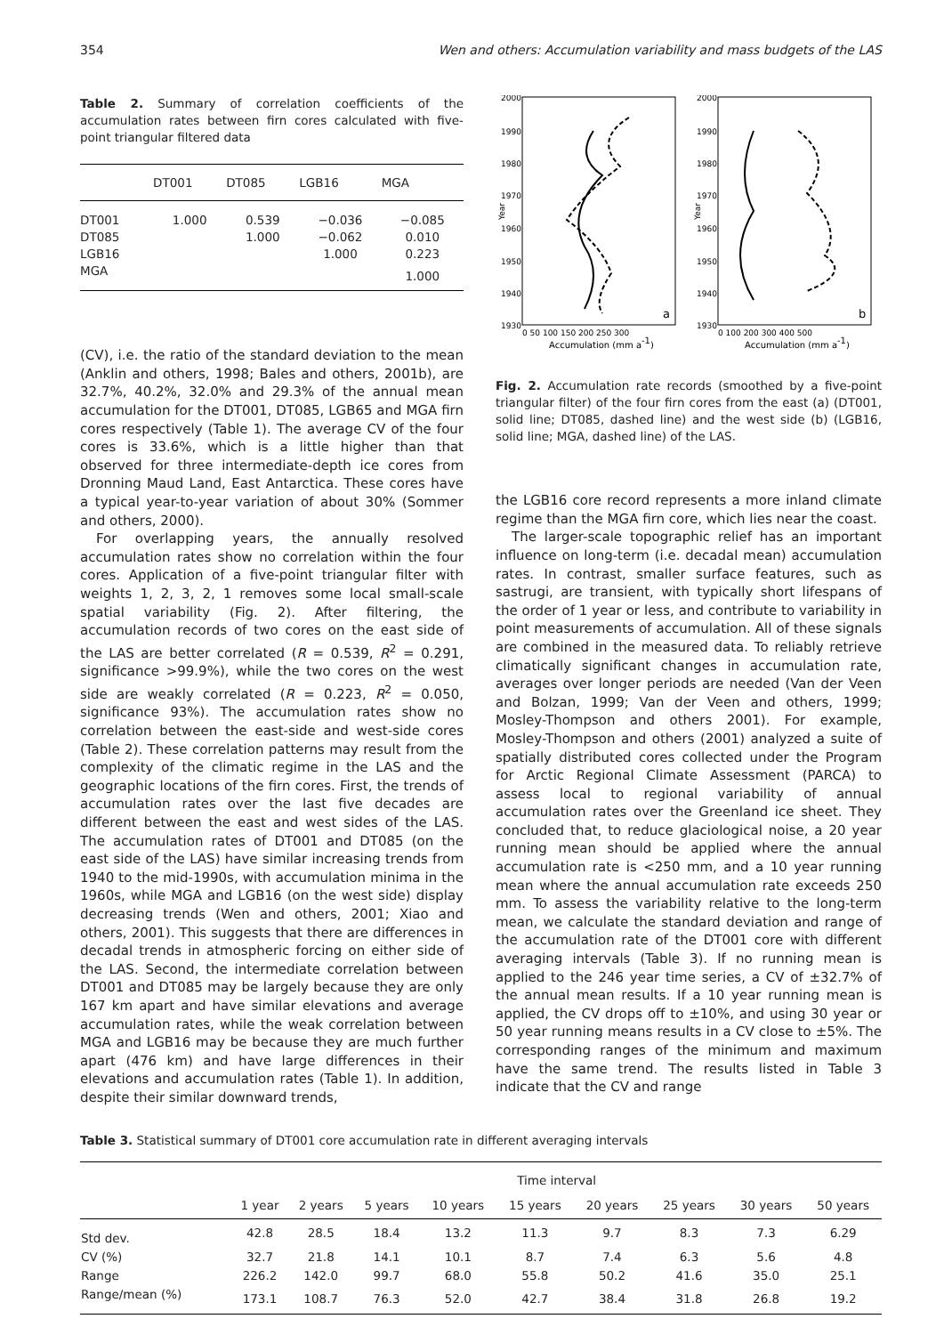354 Wen and others: Accumulation variability and mass budgets of the LAS
Table 2. Summary of correlation coefficients of the accumulation rates between firn cores calculated with five-point triangular filtered data
| | DT001 | DT085 | LGB16 | MGA |
| --- | --- | --- | --- | --- |
| DT001 | 1.000 | 0.539 | −0.036 | −0.085 |
| DT085 | | 1.000 | −0.062 | 0.010 |
| LGB16 | | | 1.000 | 0.223 |
| MGA | | | | 1.000 |
(CV), i.e. the ratio of the standard deviation to the mean (Anklin and others, 1998; Bales and others, 2001b), are 32.7%, 40.2%, 32.0% and 29.3% of the annual mean accumulation for the DT001, DT085, LGB65 and MGA firn cores respectively (Table 1). The average CV of the four cores is 33.6%, which is a little higher than that observed for three intermediate-depth ice cores from Dronning Maud Land, East Antarctica. These cores have a typical year-to-year variation of about 30% (Sommer and others, 2000).
For overlapping years, the annually resolved accumulation rates show no correlation within the four cores. Application of a five-point triangular filter with weights 1, 2, 3, 2, 1 removes some local small-scale spatial variability (Fig. 2). After filtering, the accumulation records of two cores on the east side of the LAS are better correlated (R = 0.539, R<sup>2</sup> = 0.291, significance >99.9%), while the two cores on the west side are weakly correlated (R = 0.223, R<sup>2</sup> = 0.050, significance 93%). The accumulation rates show no correlation between the east-side and west-side cores (Table 2). These correlation patterns may result from the complexity of the climatic regime in the LAS and the geographic locations of the firn cores. First, the trends of accumulation rates over the last five decades are different between the east and west sides of the LAS. The accumulation rates of DT001 and DT085 (on the east side of the LAS) have similar increasing trends from 1940 to the mid-1990s, with accumulation minima in the 1960s, while MGA and LGB16 (on the west side) display decreasing trends (Wen and others, 2001; Xiao and others, 2001). This suggests that there are differences in decadal trends in atmospheric forcing on either side of the LAS. Second, the intermediate correlation between DT001 and DT085 may be largely because they are only 167 km apart and have similar elevations and average accumulation rates, while the weak correlation between MGA and LGB16 may be because they are much further apart (476 km) and have large differences in their elevations and accumulation rates (Table 1). In addition, despite their similar downward trends,
2000
1990
1980
1970
1960
1950
1940
1930
2000
1990
1980
1970
1960
1950
1940
1930
Year
Year
a
b
0 50 100 150 200 250 300
0 100 200 300 400 500
Accumulation (mm a-1)
Accumulation (mm a-1)
Fig. 2. Accumulation rate records (smoothed by a five-point triangular filter) of the four firn cores from the east (a) (DT001, solid line; DT085, dashed line) and the west side (b) (LGB16, solid line; MGA, dashed line) of the LAS.
the LGB16 core record represents a more inland climate regime than the MGA firn core, which lies near the coast.
The larger-scale topographic relief has an important influence on long-term (i.e. decadal mean) accumulation rates. In contrast, smaller surface features, such as sastrugi, are transient, with typically short lifespans of the order of 1 year or less, and contribute to variability in point measurements of accumulation. All of these signals are combined in the measured data. To reliably retrieve climatically significant changes in accumulation rate, averages over longer periods are needed (Van der Veen and Bolzan, 1999; Van der Veen and others, 1999; Mosley-Thompson and others 2001). For example, Mosley-Thompson and others (2001) analyzed a suite of spatially distributed cores collected under the Program for Arctic Regional Climate Assessment (PARCA) to assess local to regional variability of annual accumulation rates over the Greenland ice sheet. They concluded that, to reduce glaciological noise, a 20 year running mean should be applied where the annual accumulation rate is <250 mm, and a 10 year running mean where the annual accumulation rate exceeds 250 mm. To assess the variability relative to the long-term mean, we calculate the standard deviation and range of the accumulation rate of the DT001 core with different averaging intervals (Table 3). If no running mean is applied to the 246 year time series, a CV of ±32.7% of the annual mean results. If a 10 year running mean is applied, the CV drops off to ±10%, and using 30 year or 50 year running means results in a CV close to ±5%. The corresponding ranges of the minimum and maximum have the same trend. The results listed in Table 3 indicate that the CV and range
Table 3. Statistical summary of DT001 core accumulation rate in different averaging intervals
| | Time interval | | | | | | | | |
| --- | --- | --- | --- | --- | --- | --- | --- | --- | --- |
| | 1 year | 2 years | 5 years | 10 years | 15 years | 20 years | 25 years | 30 years | 50 years |
| Std dev. | 42.8 | 28.5 | 18.4 | 13.2 | 11.3 | 9.7 | 8.3 | 7.3 | 6.29 |
| CV (%) | 32.7 | 21.8 | 14.1 | 10.1 | 8.7 | 7.4 | 6.3 | 5.6 | 4.8 |
| Range | 226.2 | 142.0 | 99.7 | 68.0 | 55.8 | 50.2 | 41.6 | 35.0 | 25.1 |
| Range/mean (%) | 173.1 | 108.7 | 76.3 | 52.0 | 42.7 | 38.4 | 31.8 | 26.8 | 19.2 |